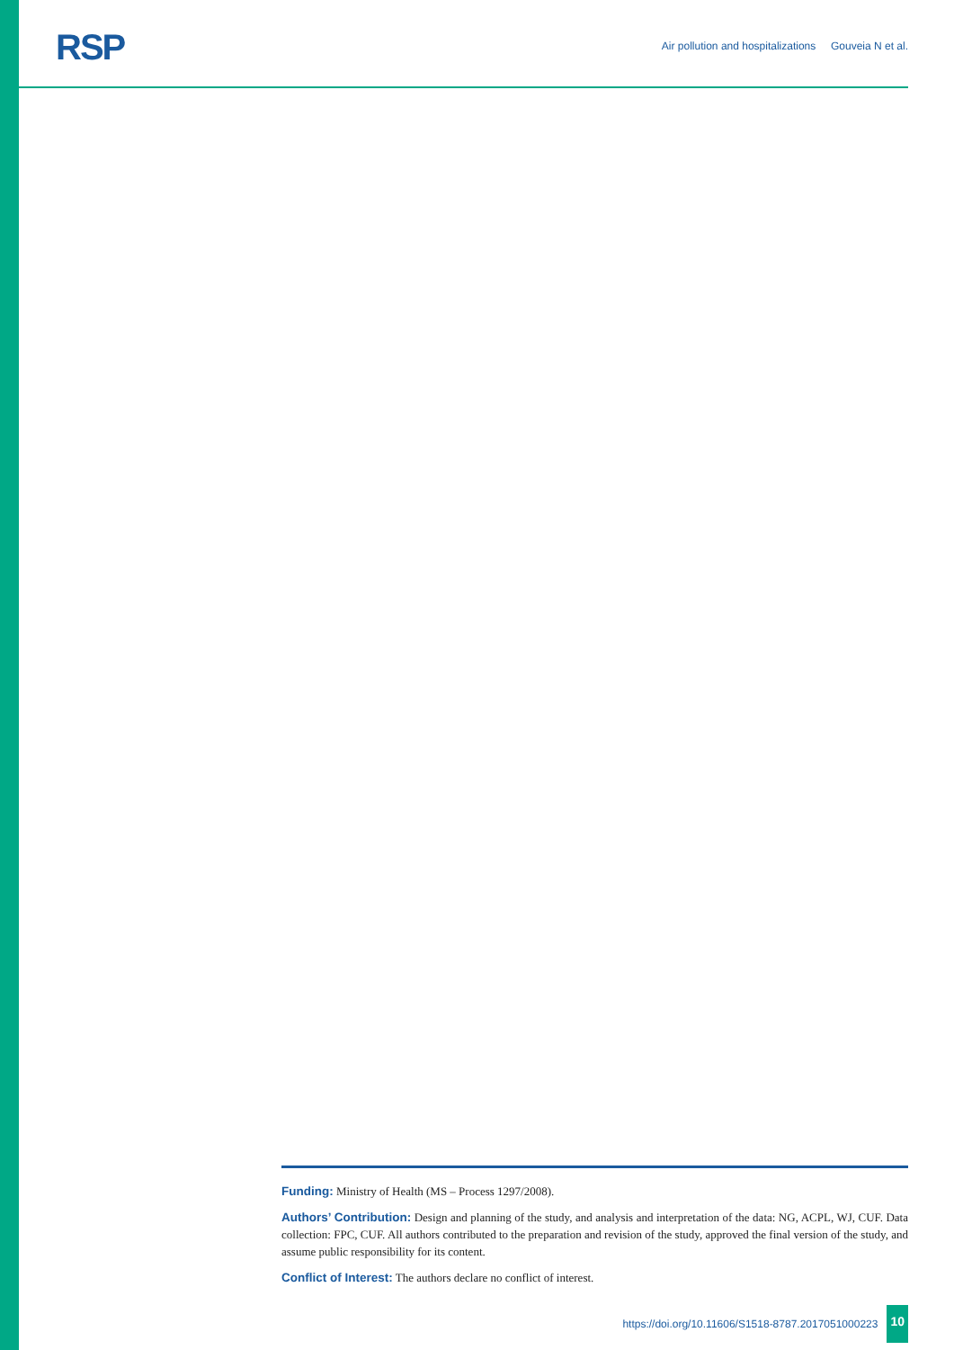RSP
Air pollution and hospitalizations Gouveia N et al.
Funding: Ministry of Health (MS – Process 1297/2008).
Authors’ Contribution: Design and planning of the study, and analysis and interpretation of the data: NG, ACPL, WJ, CUF. Data collection: FPC, CUF. All authors contributed to the preparation and revision of the study, approved the final version of the study, and assume public responsibility for its content.
Conflict of Interest: The authors declare no conflict of interest.
https://doi.org/10.11606/S1518-8787.2017051000223 10